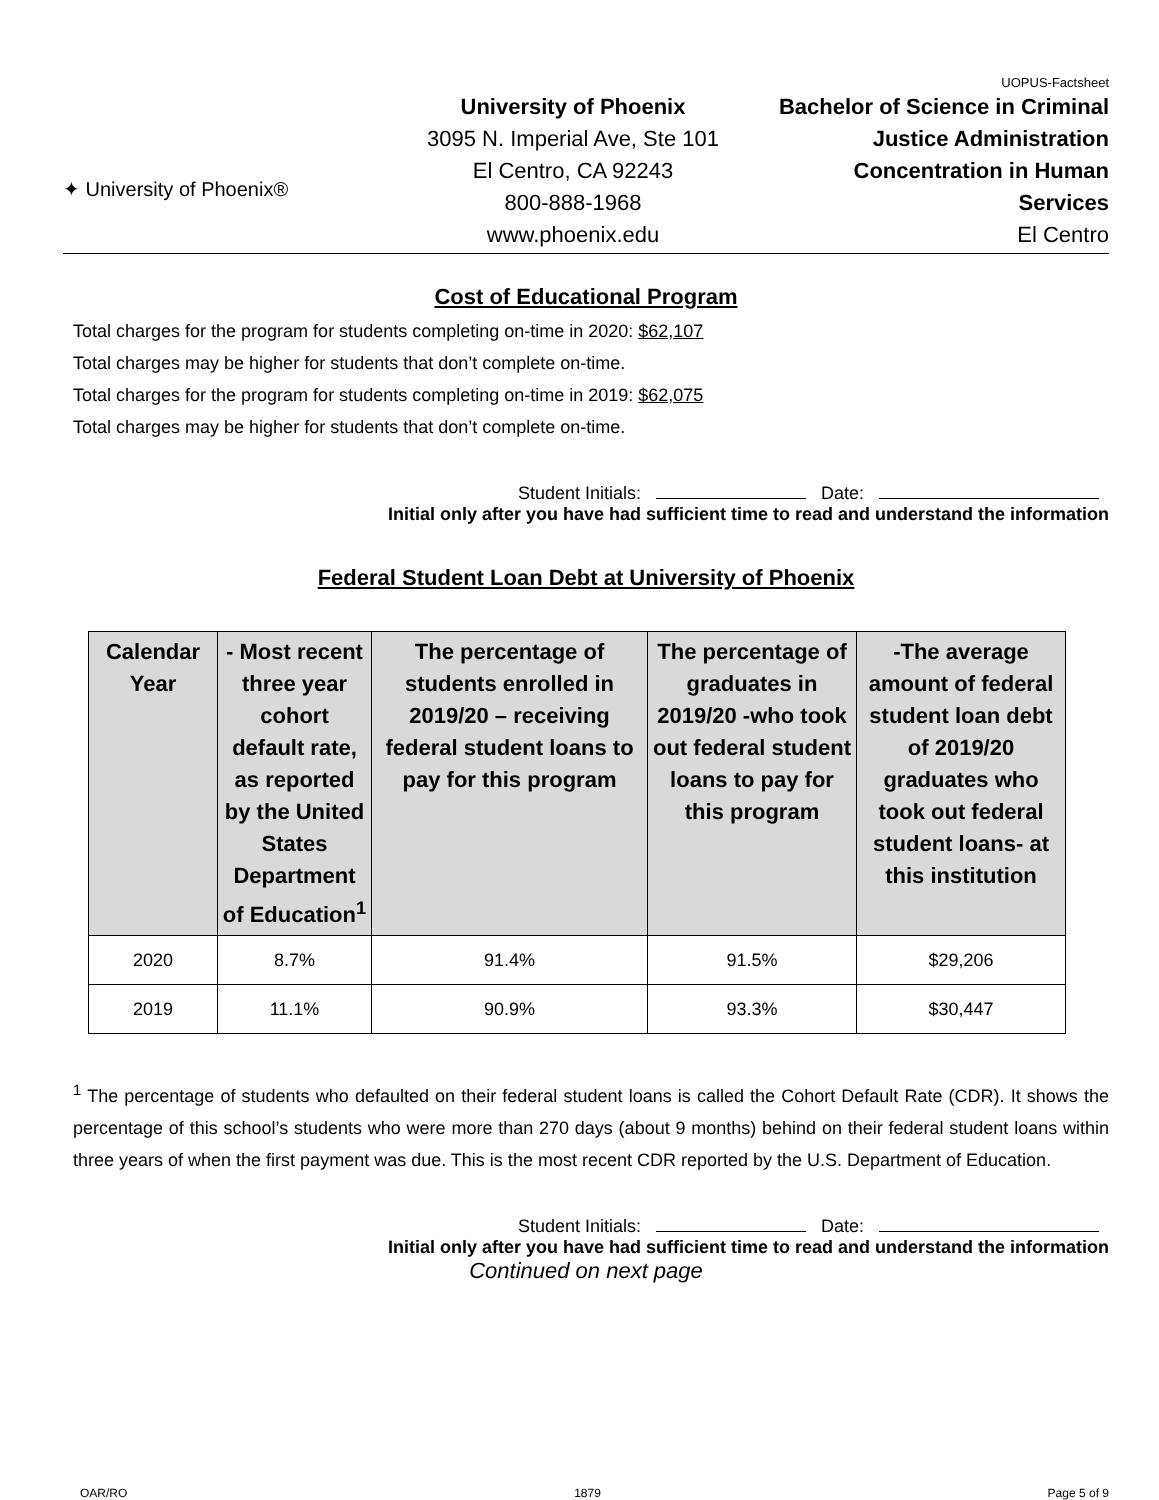✦ University of Phoenix®
University of Phoenix
3095 N. Imperial Ave, Ste 101
El Centro, CA 92243
800-888-1968
www.phoenix.edu
UOPUS-Factsheet
Bachelor of Science in Criminal Justice Administration Concentration in Human Services
El Centro
Cost of Educational Program
Total charges for the program for students completing on-time in 2020: $62,107
Total charges may be higher for students that don’t complete on-time.
Total charges for the program for students completing on-time in 2019: $62,075
Total charges may be higher for students that don’t complete on-time.
Student Initials: Date:
Initial only after you have had sufficient time to read and understand the information
Federal Student Loan Debt at University of Phoenix
| Calendar Year | - Most recent three year cohort default rate, as reported by the United States Department of Education<sup>1</sup> | The percentage of students enrolled in 2019/20 – receiving federal student loans to pay for this program | The percentage of graduates in 2019/20 -who took out federal student loans to pay for this program | -The average amount of federal student loan debt of 2019/20 graduates who took out federal student loans- at this institution |
| --- | --- | --- | --- | --- |
| 2020 | 8.7% | 91.4% | 91.5% | $29,206 |
| 2019 | 11.1% | 90.9% | 93.3% | $30,447 |
<sup>1</sup> The percentage of students who defaulted on their federal student loans is called the Cohort Default Rate (CDR). It shows the percentage of this school’s students who were more than 270 days (about 9 months) behind on their federal student loans within three years of when the first payment was due. This is the most recent CDR reported by the U.S. Department of Education.
Student Initials: Date:
Initial only after you have had sufficient time to read and understand the information
Continued on next page
OAR/RO 1879 Page 5 of 9